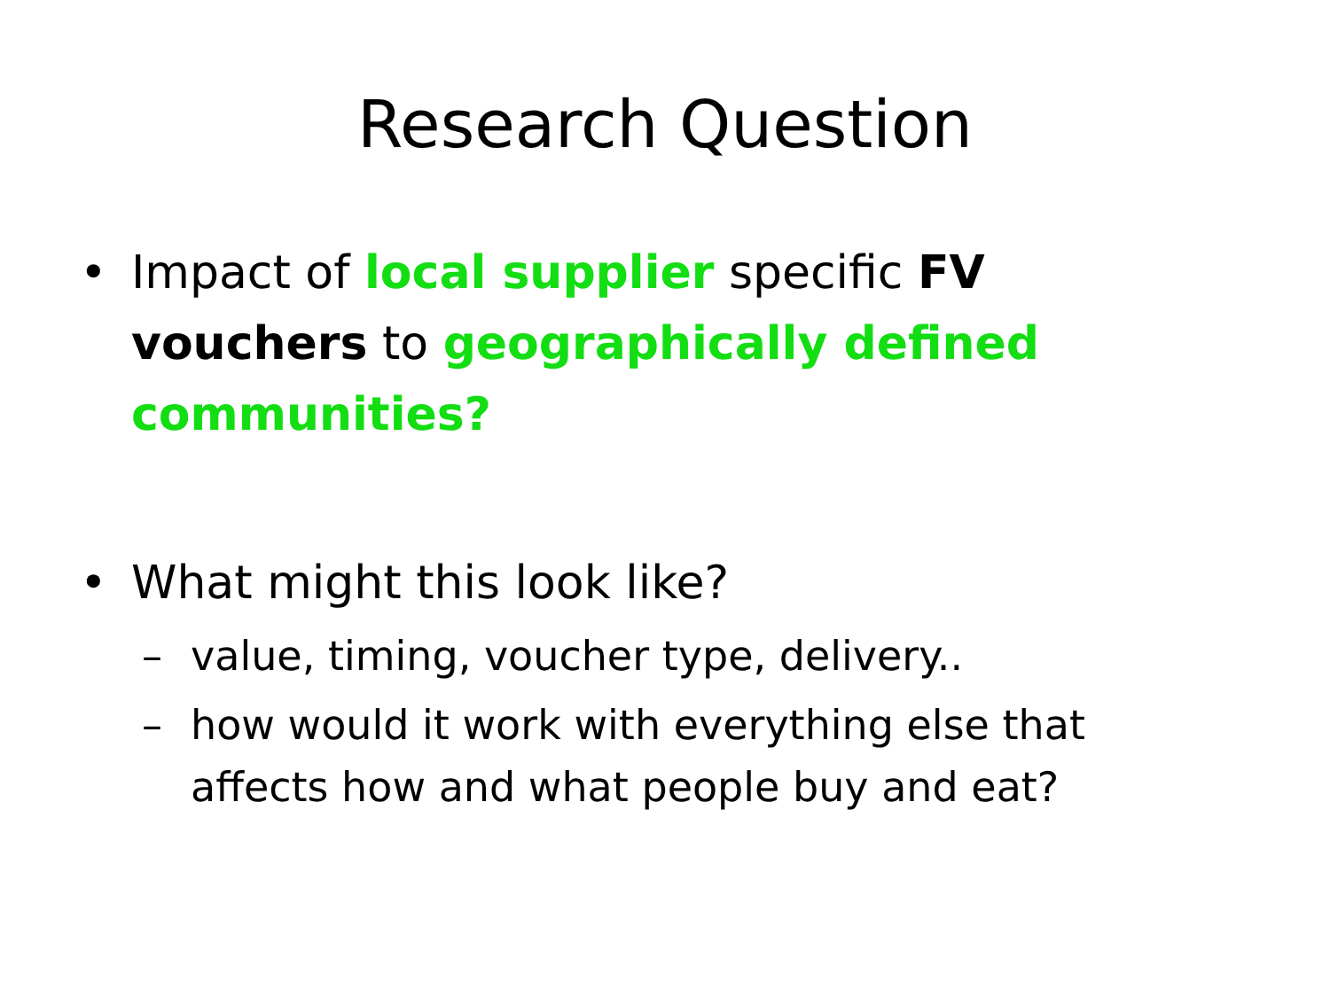Research Question
• Impact of local supplier specific FV vouchers to geographically defined communities?
• What might this look like?
– value, timing, voucher type, delivery..
– how would it work with everything else that affects how and what people buy and eat?